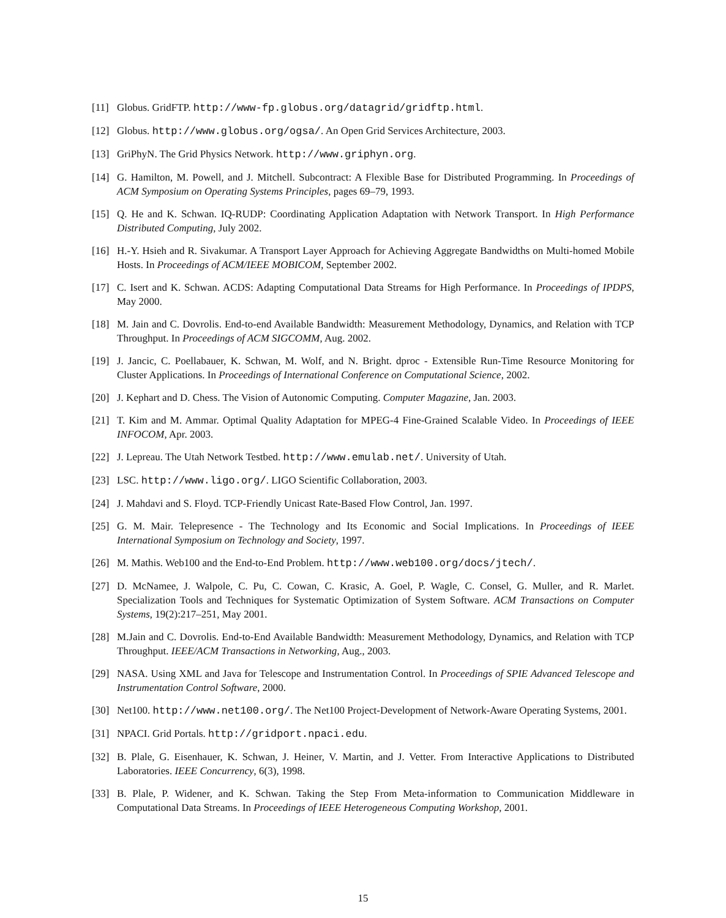[11] Globus. GridFTP. http://www-fp.globus.org/datagrid/gridftp.html.
[12] Globus. http://www.globus.org/ogsa/. An Open Grid Services Architecture, 2003.
[13] GriPhyN. The Grid Physics Network. http://www.griphyn.org.
[14] G. Hamilton, M. Powell, and J. Mitchell. Subcontract: A Flexible Base for Distributed Programming. In Proceedings of ACM Symposium on Operating Systems Principles, pages 69–79, 1993.
[15] Q. He and K. Schwan. IQ-RUDP: Coordinating Application Adaptation with Network Transport. In High Performance Distributed Computing, July 2002.
[16] H.-Y. Hsieh and R. Sivakumar. A Transport Layer Approach for Achieving Aggregate Bandwidths on Multi-homed Mobile Hosts. In Proceedings of ACM/IEEE MOBICOM, September 2002.
[17] C. Isert and K. Schwan. ACDS: Adapting Computational Data Streams for High Performance. In Proceedings of IPDPS, May 2000.
[18] M. Jain and C. Dovrolis. End-to-end Available Bandwidth: Measurement Methodology, Dynamics, and Relation with TCP Throughput. In Proceedings of ACM SIGCOMM, Aug. 2002.
[19] J. Jancic, C. Poellabauer, K. Schwan, M. Wolf, and N. Bright. dproc - Extensible Run-Time Resource Monitoring for Cluster Applications. In Proceedings of International Conference on Computational Science, 2002.
[20] J. Kephart and D. Chess. The Vision of Autonomic Computing. Computer Magazine, Jan. 2003.
[21] T. Kim and M. Ammar. Optimal Quality Adaptation for MPEG-4 Fine-Grained Scalable Video. In Proceedings of IEEE INFOCOM, Apr. 2003.
[22] J. Lepreau. The Utah Network Testbed. http://www.emulab.net/. University of Utah.
[23] LSC. http://www.ligo.org/. LIGO Scientific Collaboration, 2003.
[24] J. Mahdavi and S. Floyd. TCP-Friendly Unicast Rate-Based Flow Control, Jan. 1997.
[25] G. M. Mair. Telepresence - The Technology and Its Economic and Social Implications. In Proceedings of IEEE International Symposium on Technology and Society, 1997.
[26] M. Mathis. Web100 and the End-to-End Problem. http://www.web100.org/docs/jtech/.
[27] D. McNamee, J. Walpole, C. Pu, C. Cowan, C. Krasic, A. Goel, P. Wagle, C. Consel, G. Muller, and R. Marlet. Specialization Tools and Techniques for Systematic Optimization of System Software. ACM Transactions on Computer Systems, 19(2):217–251, May 2001.
[28] M.Jain and C. Dovrolis. End-to-End Available Bandwidth: Measurement Methodology, Dynamics, and Relation with TCP Throughput. IEEE/ACM Transactions in Networking, Aug., 2003.
[29] NASA. Using XML and Java for Telescope and Instrumentation Control. In Proceedings of SPIE Advanced Telescope and Instrumentation Control Software, 2000.
[30] Net100. http://www.net100.org/. The Net100 Project-Development of Network-Aware Operating Systems, 2001.
[31] NPACI. Grid Portals. http://gridport.npaci.edu.
[32] B. Plale, G. Eisenhauer, K. Schwan, J. Heiner, V. Martin, and J. Vetter. From Interactive Applications to Distributed Laboratories. IEEE Concurrency, 6(3), 1998.
[33] B. Plale, P. Widener, and K. Schwan. Taking the Step From Meta-information to Communication Middleware in Computational Data Streams. In Proceedings of IEEE Heterogeneous Computing Workshop, 2001.
15